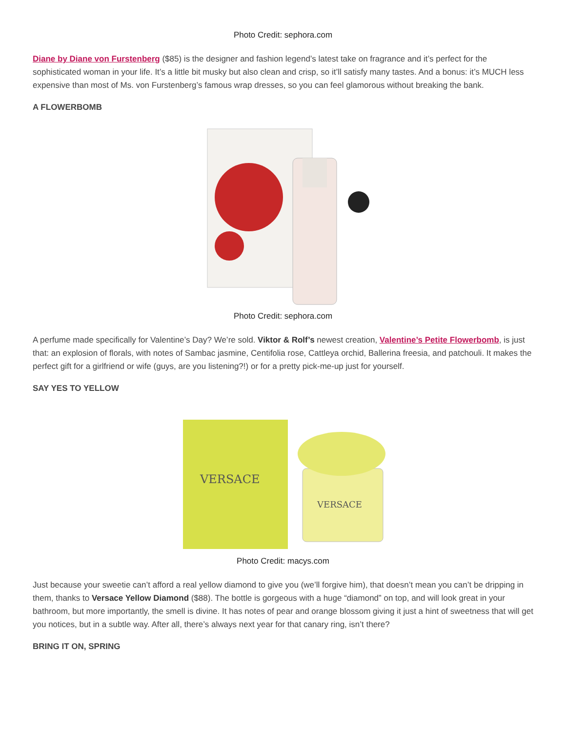Photo Credit: sephora.com
Diane by Diane von Furstenberg ($85) is the designer and fashion legend’s latest take on fragrance and it’s perfect for the sophisticated woman in your life. It’s a little bit musky but also clean and crisp, so it’ll satisfy many tastes. And a bonus: it’s MUCH less expensive than most of Ms. von Furstenberg’s famous wrap dresses, so you can feel glamorous without breaking the bank.
A FLOWERBOMB
Photo Credit: sephora.com
A perfume made specifically for Valentine’s Day? We’re sold. Viktor & Rolf’s newest creation, Valentine’s Petite Flowerbomb, is just that: an explosion of florals, with notes of Sambac jasmine, Centifolia rose, Cattleya orchid, Ballerina freesia, and patchouli. It makes the perfect gift for a girlfriend or wife (guys, are you listening?!) or for a pretty pick-me-up just for yourself.
SAY YES TO YELLOW
VERSACE
VERSACE
Photo Credit: macys.com
Just because your sweetie can’t afford a real yellow diamond to give you (we’ll forgive him), that doesn’t mean you can’t be dripping in them, thanks to Versace Yellow Diamond ($88). The bottle is gorgeous with a huge “diamond” on top, and will look great in your bathroom, but more importantly, the smell is divine. It has notes of pear and orange blossom giving it just a hint of sweetness that will get you notices, but in a subtle way. After all, there’s always next year for that canary ring, isn’t there?
BRING IT ON, SPRING